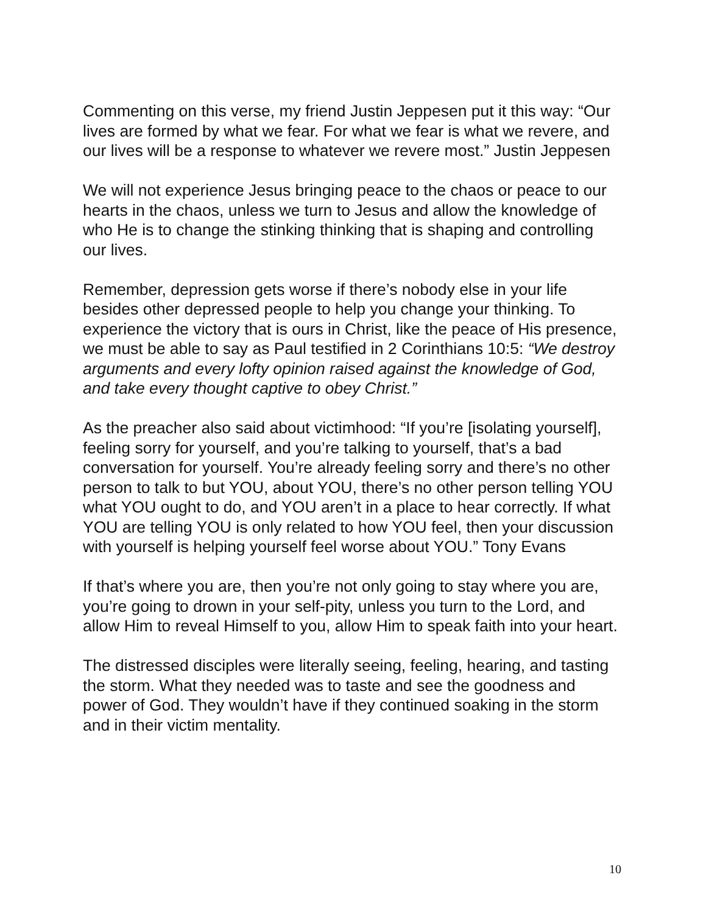Commenting on this verse, my friend Justin Jeppesen put it this way: “Our lives are formed by what we fear. For what we fear is what we revere, and our lives will be a response to whatever we revere most.” Justin Jeppesen
We will not experience Jesus bringing peace to the chaos or peace to our hearts in the chaos, unless we turn to Jesus and allow the knowledge of who He is to change the stinking thinking that is shaping and controlling our lives.
Remember, depression gets worse if there’s nobody else in your life besides other depressed people to help you change your thinking. To experience the victory that is ours in Christ, like the peace of His presence, we must be able to say as Paul testified in 2 Corinthians 10:5: “We destroy arguments and every lofty opinion raised against the knowledge of God, and take every thought captive to obey Christ.”
As the preacher also said about victimhood: “If you’re [isolating yourself], feeling sorry for yourself, and you’re talking to yourself, that’s a bad conversation for yourself. You’re already feeling sorry and there’s no other person to talk to but YOU, about YOU, there’s no other person telling YOU what YOU ought to do, and YOU aren’t in a place to hear correctly. If what YOU are telling YOU is only related to how YOU feel, then your discussion with yourself is helping yourself feel worse about YOU.” Tony Evans
If that’s where you are, then you’re not only going to stay where you are, you’re going to drown in your self-pity, unless you turn to the Lord, and allow Him to reveal Himself to you, allow Him to speak faith into your heart.
The distressed disciples were literally seeing, feeling, hearing, and tasting the storm. What they needed was to taste and see the goodness and power of God. They wouldn’t have if they continued soaking in the storm and in their victim mentality.
10